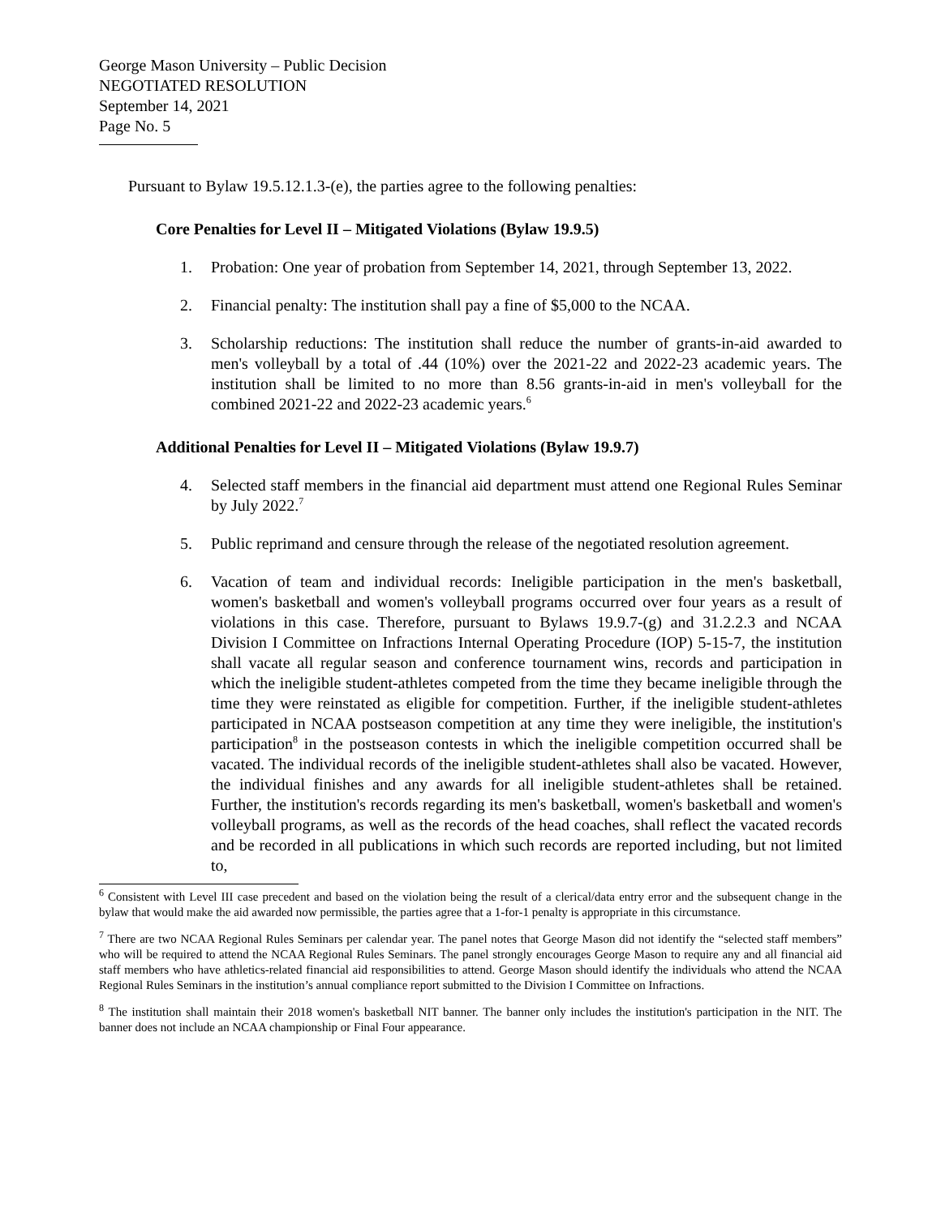George Mason University – Public Decision
NEGOTIATED RESOLUTION
September 14, 2021
Page No. 5
Pursuant to Bylaw 19.5.12.1.3-(e), the parties agree to the following penalties:
Core Penalties for Level II – Mitigated Violations (Bylaw 19.9.5)
1. Probation: One year of probation from September 14, 2021, through September 13, 2022.
2. Financial penalty: The institution shall pay a fine of $5,000 to the NCAA.
3. Scholarship reductions: The institution shall reduce the number of grants-in-aid awarded to men's volleyball by a total of .44 (10%) over the 2021-22 and 2022-23 academic years. The institution shall be limited to no more than 8.56 grants-in-aid in men's volleyball for the combined 2021-22 and 2022-23 academic years.<sup>6</sup>
Additional Penalties for Level II – Mitigated Violations (Bylaw 19.9.7)
4. Selected staff members in the financial aid department must attend one Regional Rules Seminar by July 2022.<sup>7</sup>
5. Public reprimand and censure through the release of the negotiated resolution agreement.
6. Vacation of team and individual records: Ineligible participation in the men's basketball, women's basketball and women's volleyball programs occurred over four years as a result of violations in this case. Therefore, pursuant to Bylaws 19.9.7-(g) and 31.2.2.3 and NCAA Division I Committee on Infractions Internal Operating Procedure (IOP) 5-15-7, the institution shall vacate all regular season and conference tournament wins, records and participation in which the ineligible student-athletes competed from the time they became ineligible through the time they were reinstated as eligible for competition. Further, if the ineligible student-athletes participated in NCAA postseason competition at any time they were ineligible, the institution's participation<sup>8</sup> in the postseason contests in which the ineligible competition occurred shall be vacated. The individual records of the ineligible student-athletes shall also be vacated. However, the individual finishes and any awards for all ineligible student-athletes shall be retained. Further, the institution's records regarding its men's basketball, women's basketball and women's volleyball programs, as well as the records of the head coaches, shall reflect the vacated records and be recorded in all publications in which such records are reported including, but not limited to,
<sup>6</sup> Consistent with Level III case precedent and based on the violation being the result of a clerical/data entry error and the subsequent change in the bylaw that would make the aid awarded now permissible, the parties agree that a 1-for-1 penalty is appropriate in this circumstance.
<sup>7</sup> There are two NCAA Regional Rules Seminars per calendar year. The panel notes that George Mason did not identify the “selected staff members” who will be required to attend the NCAA Regional Rules Seminars. The panel strongly encourages George Mason to require any and all financial aid staff members who have athletics-related financial aid responsibilities to attend. George Mason should identify the individuals who attend the NCAA Regional Rules Seminars in the institution’s annual compliance report submitted to the Division I Committee on Infractions.
<sup>8</sup> The institution shall maintain their 2018 women's basketball NIT banner. The banner only includes the institution's participation in the NIT. The banner does not include an NCAA championship or Final Four appearance.